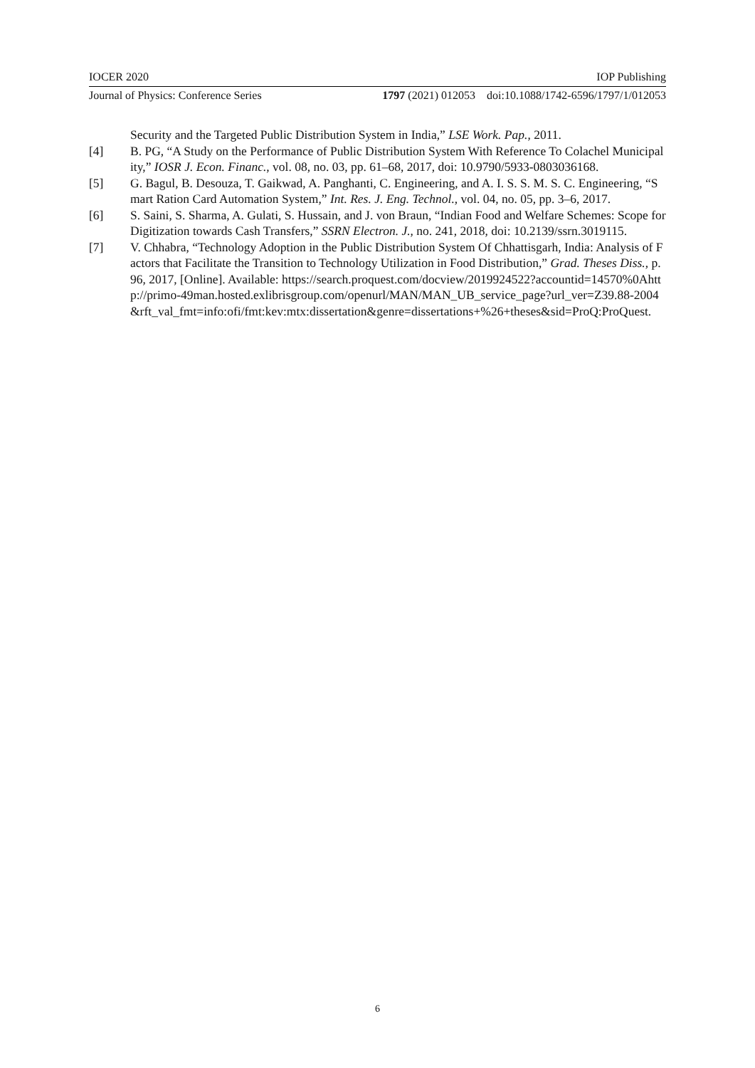IOCER 2020 IOP Publishing
Journal of Physics: Conference Series 1797 (2021) 012053 doi:10.1088/1742-6596/1797/1/012053
Security and the Targeted Public Distribution System in India,” LSE Work. Pap., 2011.
[4] B. PG, “A Study on the Performance of Public Distribution System With Reference To Colachel Municipality,” IOSR J. Econ. Financ., vol. 08, no. 03, pp. 61–68, 2017, doi: 10.9790/5933-0803036168.
[5] G. Bagul, B. Desouza, T. Gaikwad, A. Panghanti, C. Engineering, and A. I. S. S. M. S. C. Engineering, “Smart Ration Card Automation System,” Int. Res. J. Eng. Technol., vol. 04, no. 05, pp. 3–6, 2017.
[6] S. Saini, S. Sharma, A. Gulati, S. Hussain, and J. von Braun, “Indian Food and Welfare Schemes: Scope for Digitization towards Cash Transfers,” SSRN Electron. J., no. 241, 2018, doi: 10.2139/ssrn.3019115.
[7] V. Chhabra, “Technology Adoption in the Public Distribution System Of Chhattisgarh, India: Analysis of Factors that Facilitate the Transition to Technology Utilization in Food Distribution,” Grad. Theses Diss., p. 96, 2017, [Online]. Available: https://search.proquest.com/docview/2019924522?accountid=14570%0Ahttp://primo-49man.hosted.exlibrisgroup.com/openurl/MAN/MAN_UB_service_page?url_ver=Z39.88-2004&rft_val_fmt=info:ofi/fmt:kev:mtx:dissertation&genre=dissertations+%26+theses&sid=ProQ:ProQuest.
6